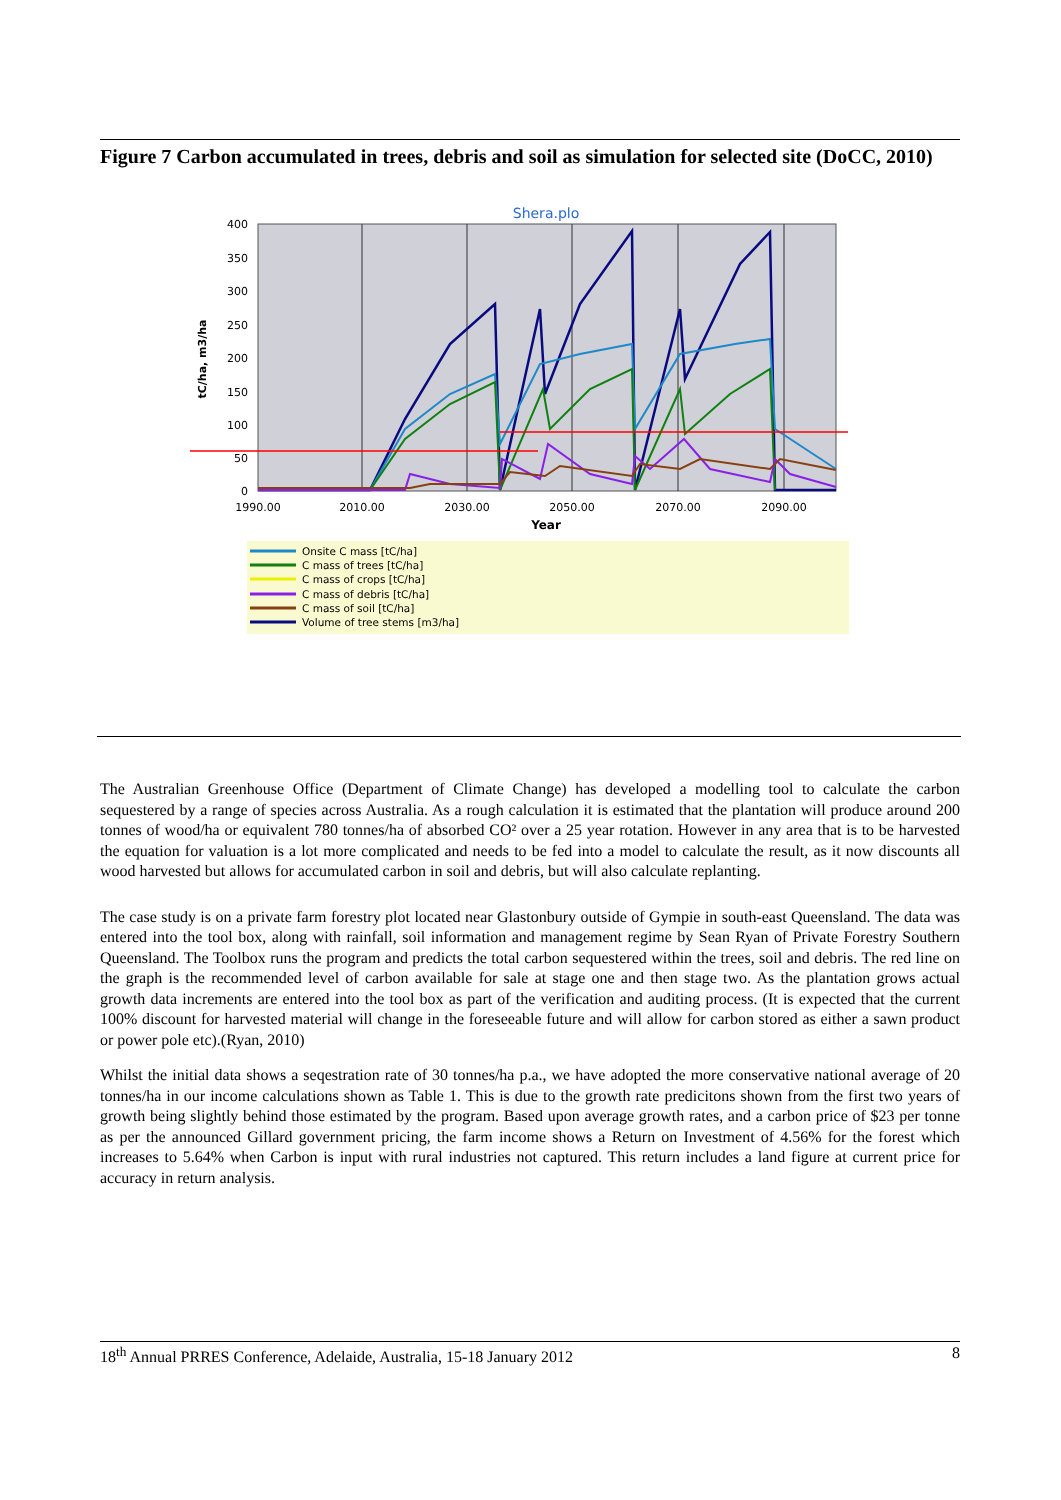Figure 7 Carbon accumulated in trees, debris and soil as simulation for selected site (DoCC, 2010)
Shera.plo
400
350
300
250
200
150
100
50
0
1990.00
2010.00
2030.00
2050.00
2070.00
2090.00
Year
tC/ha, m3/ha
Onsite C mass [tC/ha]
C mass of trees [tC/ha]
C mass of crops [tC/ha]
C mass of debris [tC/ha]
C mass of soil [tC/ha]
Volume of tree stems [m3/ha]
The Australian Greenhouse Office (Department of Climate Change) has developed a modelling tool to calculate the carbon sequestered by a range of species across Australia. As a rough calculation it is estimated that the plantation will produce around 200 tonnes of wood/ha or equivalent 780 tonnes/ha of absorbed CO² over a 25 year rotation. However in any area that is to be harvested the equation for valuation is a lot more complicated and needs to be fed into a model to calculate the result, as it now discounts all wood harvested but allows for accumulated carbon in soil and debris, but will also calculate replanting.
The case study is on a private farm forestry plot located near Glastonbury outside of Gympie in south-east Queensland. The data was entered into the tool box, along with rainfall, soil information and management regime by Sean Ryan of Private Forestry Southern Queensland. The Toolbox runs the program and predicts the total carbon sequestered within the trees, soil and debris. The red line on the graph is the recommended level of carbon available for sale at stage one and then stage two. As the plantation grows actual growth data increments are entered into the tool box as part of the verification and auditing process. (It is expected that the current 100% discount for harvested material will change in the foreseeable future and will allow for carbon stored as either a sawn product or power pole etc).(Ryan, 2010)
Whilst the initial data shows a seqestration rate of 30 tonnes/ha p.a., we have adopted the more conservative national average of 20 tonnes/ha in our income calculations shown as Table 1. This is due to the growth rate predicitons shown from the first two years of growth being slightly behind those estimated by the program. Based upon average growth rates, and a carbon price of $23 per tonne as per the announced Gillard government pricing, the farm income shows a Return on Investment of 4.56% for the forest which increases to 5.64% when Carbon is input with rural industries not captured. This return includes a land figure at current price for accuracy in return analysis.
18<sup>th</sup> Annual PRRES Conference, Adelaide, Australia, 15-18 January 2012 8